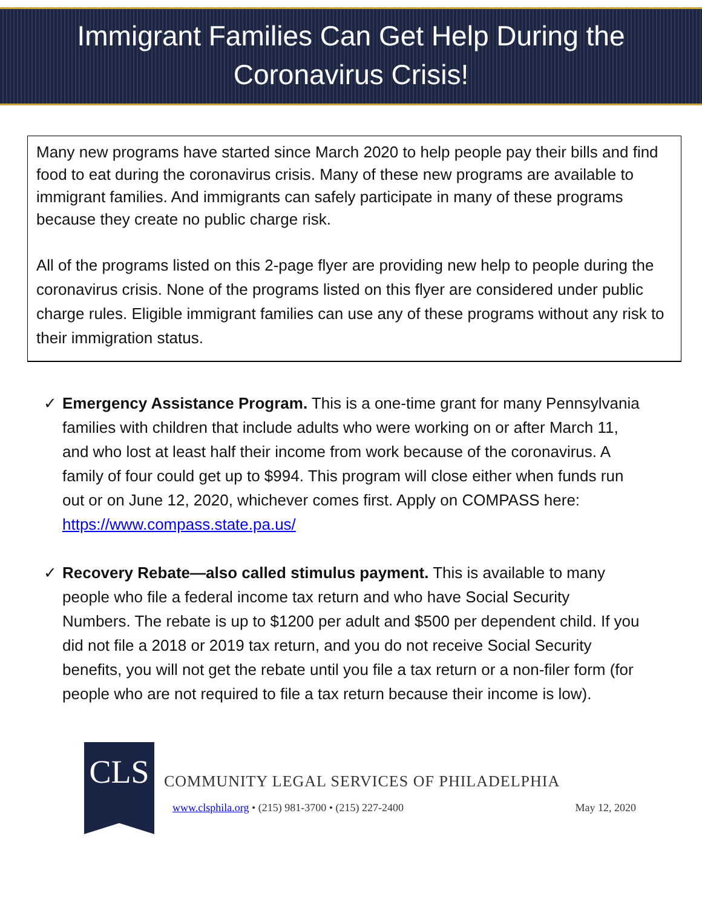Immigrant Families Can Get Help During the
Coronavirus Crisis!
Many new programs have started since March 2020 to help people pay their bills and find food to eat during the coronavirus crisis. Many of these new programs are available to immigrant families. And immigrants can safely participate in many of these programs because they create no public charge risk.
All of the programs listed on this 2-page flyer are providing new help to people during the coronavirus crisis. None of the programs listed on this flyer are considered under public charge rules. Eligible immigrant families can use any of these programs without any risk to their immigration status.
✓ Emergency Assistance Program. This is a one-time grant for many Pennsylvania families with children that include adults who were working on or after March 11, and who lost at least half their income from work because of the coronavirus. A family of four could get up to $994. This program will close either when funds run out or on June 12, 2020, whichever comes first. Apply on COMPASS here: https://www.compass.state.pa.us/
✓ Recovery Rebate—also called stimulus payment. This is available to many people who file a federal income tax return and who have Social Security Numbers. The rebate is up to $1200 per adult and $500 per dependent child. If you did not file a 2018 or 2019 tax return, and you do not receive Social Security benefits, you will not get the rebate until you file a tax return or a non-filer form (for people who are not required to file a tax return because their income is low).
CLS
COMMUNITY LEGAL SERVICES OF PHILADELPHIA
www.clsphila.org • (215) 981-3700 • (215) 227-2400 May 12, 2020